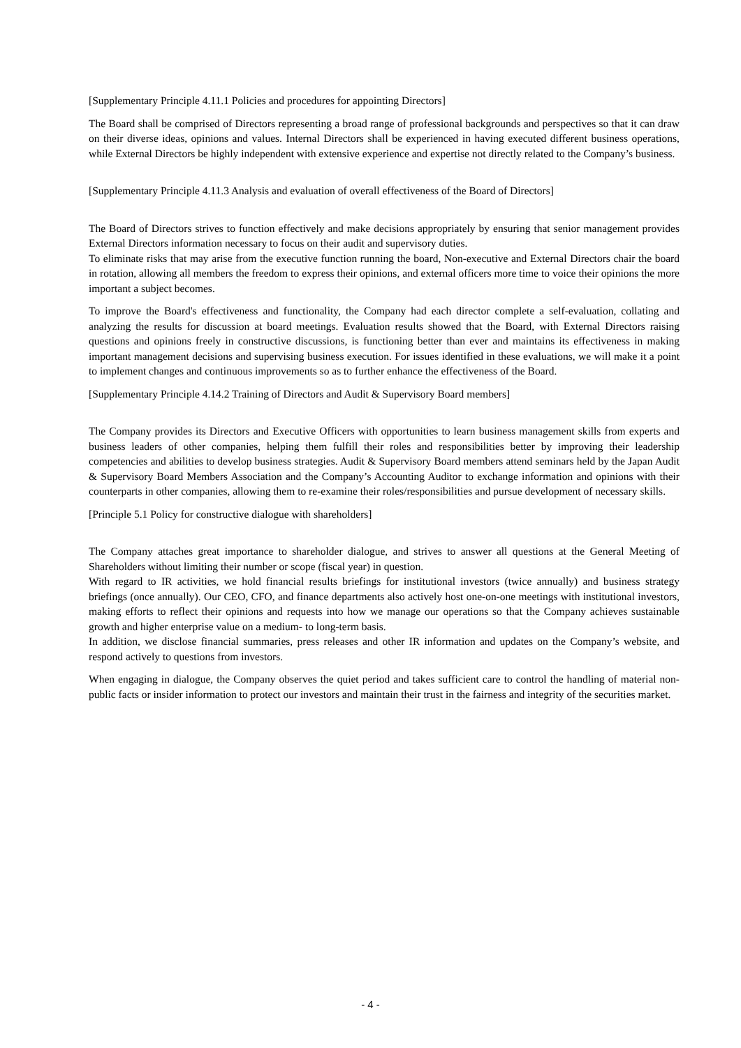[Supplementary Principle 4.11.1 Policies and procedures for appointing Directors]
The Board shall be comprised of Directors representing a broad range of professional backgrounds and perspectives so that it can draw on their diverse ideas, opinions and values. Internal Directors shall be experienced in having executed different business operations, while External Directors be highly independent with extensive experience and expertise not directly related to the Company’s business.
[Supplementary Principle 4.11.3 Analysis and evaluation of overall effectiveness of the Board of Directors]
The Board of Directors strives to function effectively and make decisions appropriately by ensuring that senior management provides External Directors information necessary to focus on their audit and supervisory duties.
To eliminate risks that may arise from the executive function running the board, Non-executive and External Directors chair the board in rotation, allowing all members the freedom to express their opinions, and external officers more time to voice their opinions the more important a subject becomes.
To improve the Board's effectiveness and functionality, the Company had each director complete a self-evaluation, collating and analyzing the results for discussion at board meetings. Evaluation results showed that the Board, with External Directors raising questions and opinions freely in constructive discussions, is functioning better than ever and maintains its effectiveness in making important management decisions and supervising business execution. For issues identified in these evaluations, we will make it a point to implement changes and continuous improvements so as to further enhance the effectiveness of the Board.
[Supplementary Principle 4.14.2 Training of Directors and Audit & Supervisory Board members]
The Company provides its Directors and Executive Officers with opportunities to learn business management skills from experts and business leaders of other companies, helping them fulfill their roles and responsibilities better by improving their leadership competencies and abilities to develop business strategies. Audit & Supervisory Board members attend seminars held by the Japan Audit & Supervisory Board Members Association and the Company’s Accounting Auditor to exchange information and opinions with their counterparts in other companies, allowing them to re-examine their roles/responsibilities and pursue development of necessary skills.
[Principle 5.1 Policy for constructive dialogue with shareholders]
The Company attaches great importance to shareholder dialogue, and strives to answer all questions at the General Meeting of Shareholders without limiting their number or scope (fiscal year) in question.
With regard to IR activities, we hold financial results briefings for institutional investors (twice annually) and business strategy briefings (once annually). Our CEO, CFO, and finance departments also actively host one-on-one meetings with institutional investors, making efforts to reflect their opinions and requests into how we manage our operations so that the Company achieves sustainable growth and higher enterprise value on a medium- to long-term basis.
In addition, we disclose financial summaries, press releases and other IR information and updates on the Company’s website, and respond actively to questions from investors.
When engaging in dialogue, the Company observes the quiet period and takes sufficient care to control the handling of material non-public facts or insider information to protect our investors and maintain their trust in the fairness and integrity of the securities market.
- 4 -